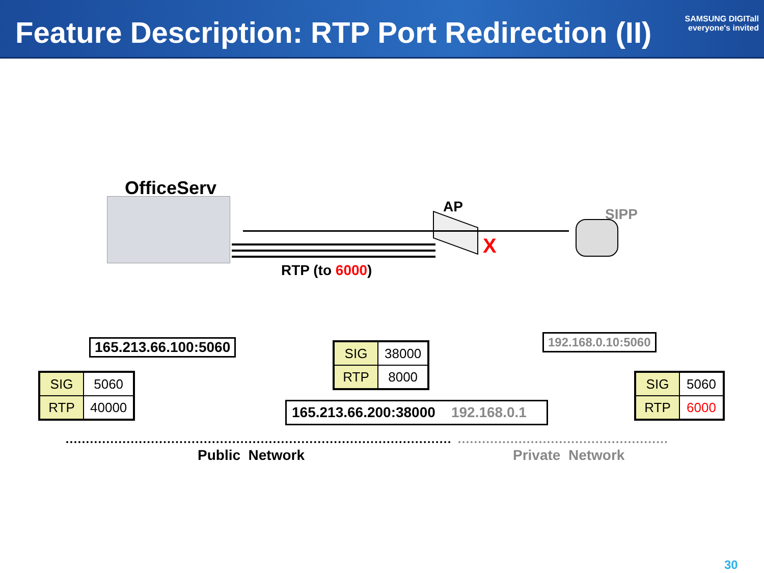Feature Description: RTP Port Redirection (II)
SAMSUNG DIGITall
everyone's invited
OfficeServ
AP SIPP
X
RTP (to 6000)
165.213.66.100:5060
| SIG | 5060 |
| RTP | 40000 |
| SIG | 38000 |
| RTP | 8000 |
192.168.0.10:5060
| SIG | 5060 |
| RTP | 6000 |
165.213.66.200:38000 192.168.0.1
Public Network Private Network
30